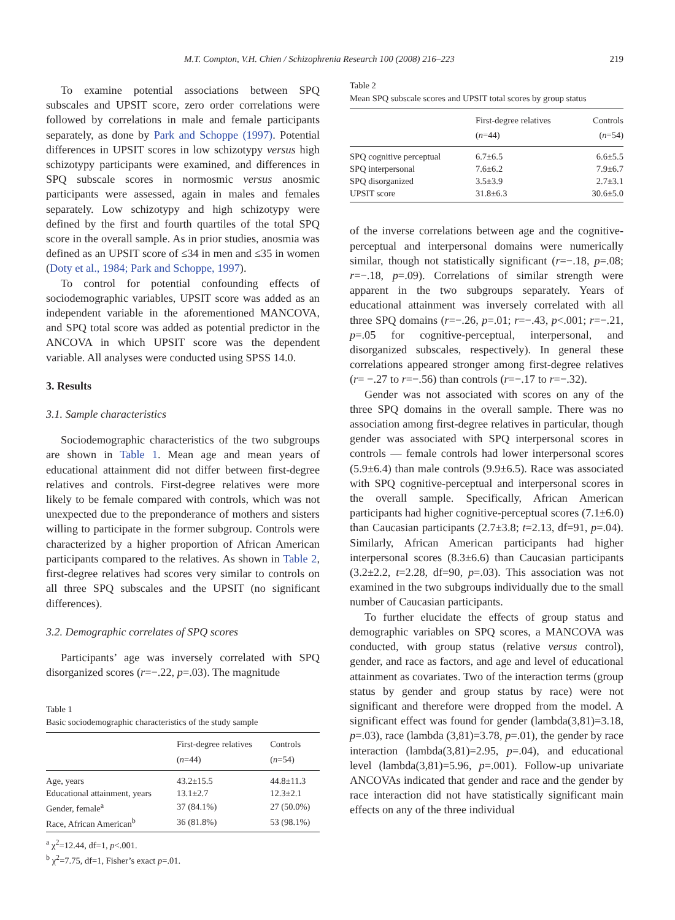M.T. Compton, V.H. Chien / Schizophrenia Research 100 (2008) 216–223 219
To examine potential associations between SPQ subscales and UPSIT score, zero order correlations were followed by correlations in male and female participants separately, as done by Park and Schoppe (1997). Potential differences in UPSIT scores in low schizotypy versus high schizotypy participants were examined, and differences in SPQ subscale scores in normosmic versus anosmic participants were assessed, again in males and females separately. Low schizotypy and high schizotypy were defined by the first and fourth quartiles of the total SPQ score in the overall sample. As in prior studies, anosmia was defined as an UPSIT score of ≤34 in men and ≤35 in women (Doty et al., 1984; Park and Schoppe, 1997).
To control for potential confounding effects of sociodemographic variables, UPSIT score was added as an independent variable in the aforementioned MANCOVA, and SPQ total score was added as potential predictor in the ANCOVA in which UPSIT score was the dependent variable. All analyses were conducted using SPSS 14.0.
3. Results
3.1. Sample characteristics
Sociodemographic characteristics of the two subgroups are shown in Table 1. Mean age and mean years of educational attainment did not differ between first-degree relatives and controls. First-degree relatives were more likely to be female compared with controls, which was not unexpected due to the preponderance of mothers and sisters willing to participate in the former subgroup. Controls were characterized by a higher proportion of African American participants compared to the relatives. As shown in Table 2, first-degree relatives had scores very similar to controls on all three SPQ subscales and the UPSIT (no significant differences).
3.2. Demographic correlates of SPQ scores
Participants’ age was inversely correlated with SPQ disorganized scores (r=−.22, p=.03). The magnitude
Table 1
Basic sociodemographic characteristics of the study sample
| | First-degree relatives ( n =44) | Controls ( n =54) |
| --- | --- | --- |
| Age, years | 43.2±15.5 | 44.8±11.3 |
| Educational attainment, years | 13.1±2.7 | 12.3±2.1 |
| Gender, female<sup>a</sup> | 37 (84.1%) | 27 (50.0%) |
| Race, African American<sup>b</sup> | 36 (81.8%) | 53 (98.1%) |
<sup>a</sup> χ<sup>2</sup>=12.44, df=1, p<.001.
<sup>b</sup> χ<sup>2</sup>=7.75, df=1, Fisher’s exact p=.01.
Table 2
Mean SPQ subscale scores and UPSIT total scores by group status
| | First-degree relatives ( n =44) | Controls ( n =54) |
| --- | --- | --- |
| SPQ cognitive perceptual | 6.7±6.5 | 6.6±5.5 |
| SPQ interpersonal | 7.6±6.2 | 7.9±6.7 |
| SPQ disorganized | 3.5±3.9 | 2.7±3.1 |
| UPSIT score | 31.8±6.3 | 30.6±5.0 |
of the inverse correlations between age and the cognitive-perceptual and interpersonal domains were numerically similar, though not statistically significant (r=−.18, p=.08; r=−.18, p=.09). Correlations of similar strength were apparent in the two subgroups separately. Years of educational attainment was inversely correlated with all three SPQ domains (r=−.26, p=.01; r=−.43, p<.001; r=−.21, p=.05 for cognitive-perceptual, interpersonal, and disorganized subscales, respectively). In general these correlations appeared stronger among first-degree relatives (r= −.27 to r=−.56) than controls (r=−.17 to r=−.32).
Gender was not associated with scores on any of the three SPQ domains in the overall sample. There was no association among first-degree relatives in particular, though gender was associated with SPQ interpersonal scores in controls — female controls had lower interpersonal scores (5.9±6.4) than male controls (9.9±6.5). Race was associated with SPQ cognitive-perceptual and interpersonal scores in the overall sample. Specifically, African American participants had higher cognitive-perceptual scores (7.1±6.0) than Caucasian participants (2.7±3.8; t=2.13, df=91, p=.04). Similarly, African American participants had higher interpersonal scores (8.3±6.6) than Caucasian participants (3.2±2.2, t=2.28, df=90, p=.03). This association was not examined in the two subgroups individually due to the small number of Caucasian participants.
To further elucidate the effects of group status and demographic variables on SPQ scores, a MANCOVA was conducted, with group status (relative versus control), gender, and race as factors, and age and level of educational attainment as covariates. Two of the interaction terms (group status by gender and group status by race) were not significant and therefore were dropped from the model. A significant effect was found for gender (lambda(3,81)=3.18, p=.03), race (lambda (3,81)=3.78, p=.01), the gender by race interaction (lambda(3,81)=2.95, p=.04), and educational level (lambda(3,81)=5.96, p=.001). Follow-up univariate ANCOVAs indicated that gender and race and the gender by race interaction did not have statistically significant main effects on any of the three individual